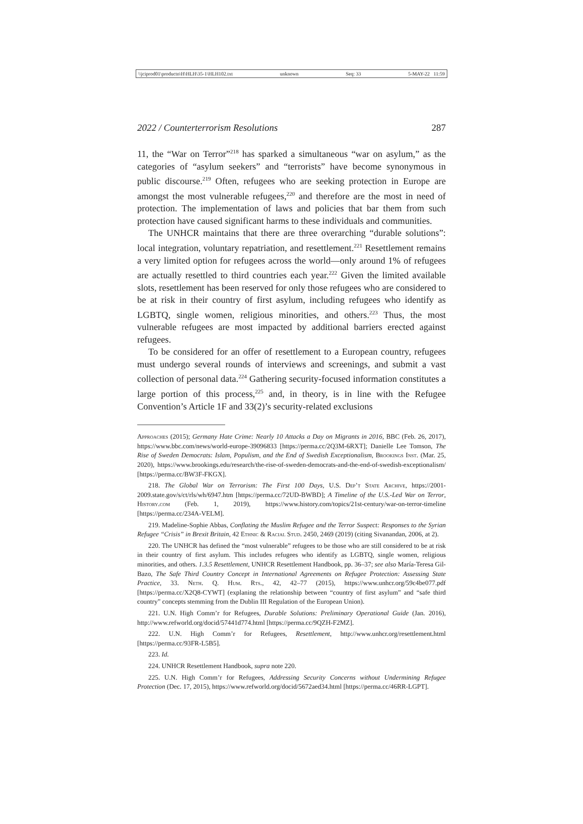\\jciprod01\productn\H\HLH\35-1\HLH102.txt unknown Seq: 33 5-MAY-22 11:59
2022 / Counterterrorism Resolutions 287
11, the “War on Terror”<sup>218</sup> has sparked a simultaneous “war on asylum,” as the categories of “asylum seekers” and “terrorists” have become synonymous in public discourse.<sup>219</sup> Often, refugees who are seeking protection in Europe are amongst the most vulnerable refugees,<sup>220</sup> and therefore are the most in need of protection. The implementation of laws and policies that bar them from such protection have caused significant harms to these individuals and communities.
The UNHCR maintains that there are three overarching “durable solutions”: local integration, voluntary repatriation, and resettlement.<sup>221</sup> Resettlement remains a very limited option for refugees across the world—only around 1% of refugees are actually resettled to third countries each year.<sup>222</sup> Given the limited available slots, resettlement has been reserved for only those refugees who are considered to be at risk in their country of first asylum, including refugees who identify as LGBTQ, single women, religious minorities, and others.<sup>223</sup> Thus, the most vulnerable refugees are most impacted by additional barriers erected against refugees.
To be considered for an offer of resettlement to a European country, refugees must undergo several rounds of interviews and screenings, and submit a vast collection of personal data.<sup>224</sup> Gathering security-focused information constitutes a large portion of this process,<sup>225</sup> and, in theory, is in line with the Refugee Convention’s Article 1F and 33(2)’s security-related exclusions
Approaches (2015); Germany Hate Crime: Nearly 10 Attacks a Day on Migrants in 2016, BBC (Feb. 26, 2017), https://www.bbc.com/news/world-europe-39096833 [https://perma.cc/2Q3M-6RXT]; Danielle Lee Tomson, The Rise of Sweden Democrats: Islam, Populism, and the End of Swedish Exceptionalism, Brookings Inst. (Mar. 25, 2020), https://www.brookings.edu/research/the-rise-of-sweden-democrats-and-the-end-of-swedish-exceptionalism/ [https://perma.cc/BW3F-FKGX].
218. The Global War on Terrorism: The First 100 Days, U.S. Dep’t State Archive, https://2001-2009.state.gov/s/ct/rls/wh/6947.htm [https://perma.cc/72UD-BWBD]; A Timeline of the U.S.-Led War on Terror, History.com (Feb. 1, 2019), https://www.history.com/topics/21st-century/war-on-terror-timeline [https://perma.cc/234A-VELM].
219. Madeline-Sophie Abbas, Conflating the Muslim Refugee and the Terror Suspect: Responses to the Syrian Refugee “Crisis” in Brexit Britain, 42 Ethnic & Racial Stud. 2450, 2469 (2019) (citing Sivanandan, 2006, at 2).
220. The UNHCR has defined the “most vulnerable” refugees to be those who are still considered to be at risk in their country of first asylum. This includes refugees who identify as LGBTQ, single women, religious minorities, and others. 1.3.5 Resettlement, UNHCR Resettlement Handbook, pp. 36–37; see also María-Teresa Gil-Bazo, The Safe Third Country Concept in International Agreements on Refugee Protection: Assessing State Practice, 33. Neth. Q. Hum. Rts., 42, 42–77 (2015), https://www.unhcr.org/59c4be077.pdf [https://perma.cc/X2Q8-CYWT] (explaning the relationship between “country of first asylum” and “safe third country” concepts stemming from the Dublin III Regulation of the European Union).
221. U.N. High Comm’r for Refugees, Durable Solutions: Preliminary Operational Guide (Jan. 2016), http://www.refworld.org/docid/57441d774.html [https://perma.cc/9QZH-F2MZ].
222. U.N. High Comm’r for Refugees, Resettlement, http://www.unhcr.org/resettlement.html [https://perma.cc/93FR-L5B5].
223. Id.
224. UNHCR Resettlement Handbook, supra note 220.
225. U.N. High Comm’r for Refugees, Addressing Security Concerns without Undermining Refugee Protection (Dec. 17, 2015), https://www.refworld.org/docid/5672aed34.html [https://perma.cc/46RR-LGPT].